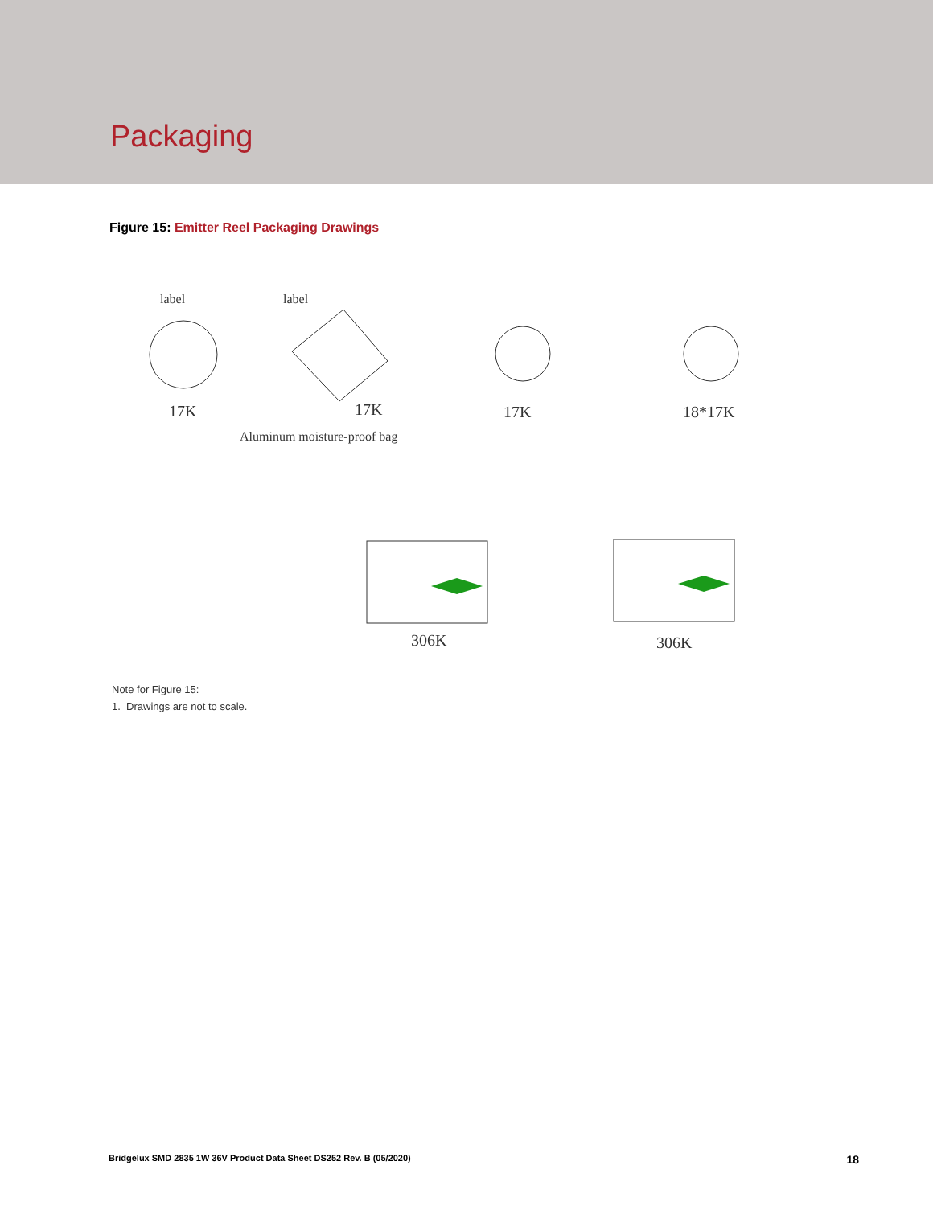Packaging
Figure 15: Emitter Reel Packaging Drawings
label
17K
label
17K
Aluminum moisture-proof bag
17K
18*17K
306K
306K
Note for Figure 15:
1. Drawings are not to scale.
Bridgelux SMD 2835 1W 36V Product Data Sheet DS252 Rev. B (05/2020) 18